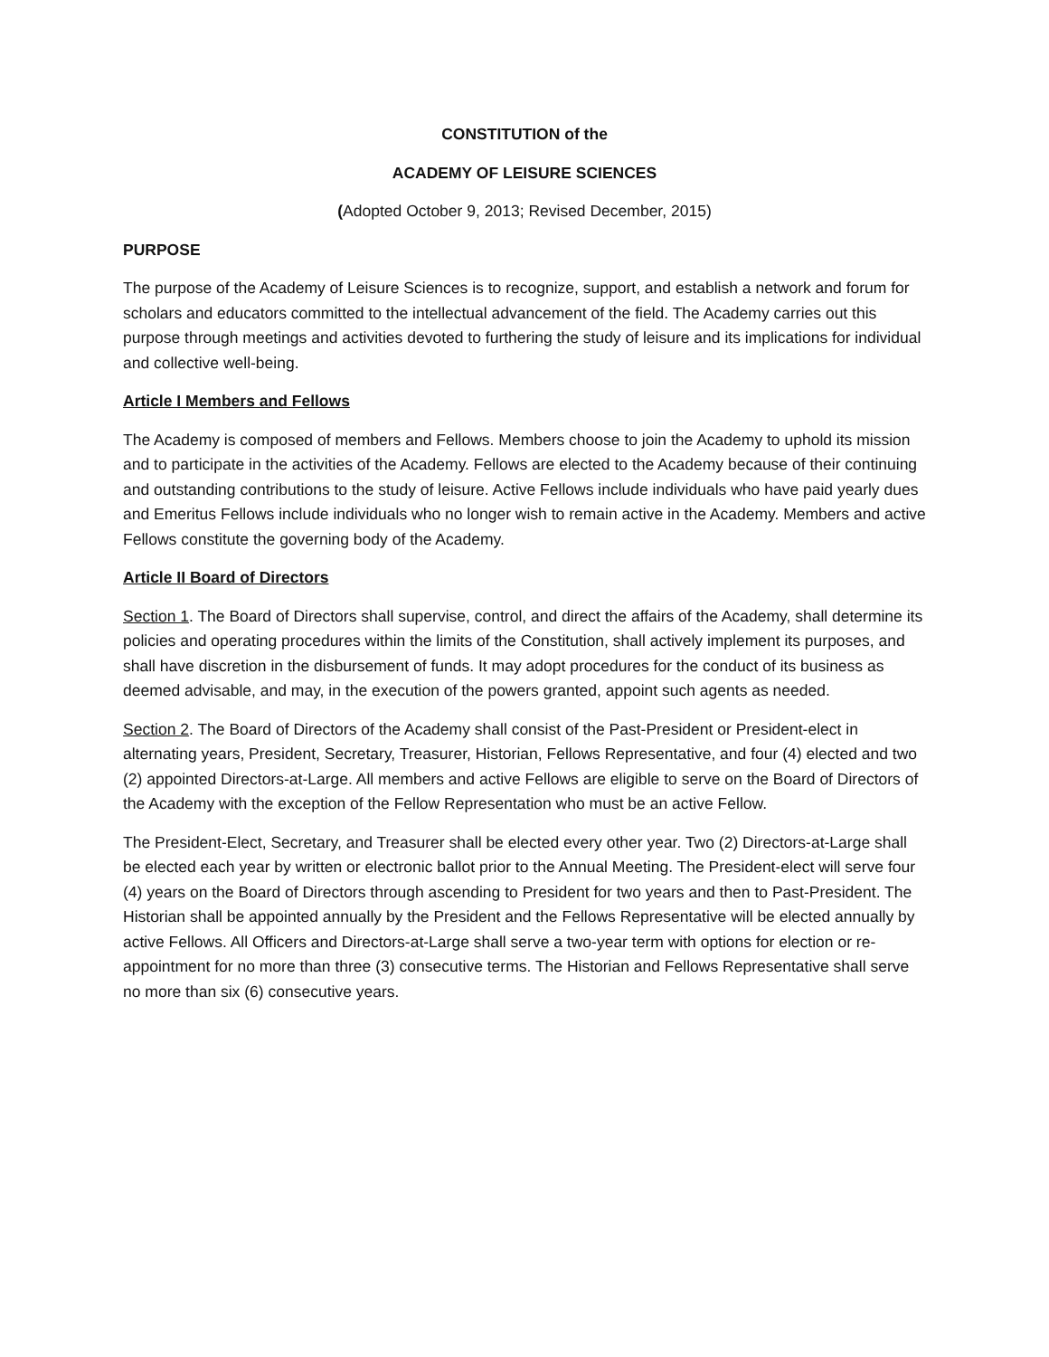CONSTITUTION of the
ACADEMY OF LEISURE SCIENCES
(Adopted October 9, 2013; Revised December, 2015)
PURPOSE
The purpose of the Academy of Leisure Sciences is to recognize, support, and establish a network and forum for scholars and educators committed to the intellectual advancement of the field. The Academy carries out this purpose through meetings and activities devoted to furthering the study of leisure and its implications for individual and collective well-being.
Article I Members and Fellows
The Academy is composed of members and Fellows. Members choose to join the Academy to uphold its mission and to participate in the activities of the Academy. Fellows are elected to the Academy because of their continuing and outstanding contributions to the study of leisure. Active Fellows include individuals who have paid yearly dues and Emeritus Fellows include individuals who no longer wish to remain active in the Academy. Members and active Fellows constitute the governing body of the Academy.
Article II Board of Directors
Section 1. The Board of Directors shall supervise, control, and direct the affairs of the Academy, shall determine its policies and operating procedures within the limits of the Constitution, shall actively implement its purposes, and shall have discretion in the disbursement of funds. It may adopt procedures for the conduct of its business as deemed advisable, and may, in the execution of the powers granted, appoint such agents as needed.
Section 2. The Board of Directors of the Academy shall consist of the Past-President or President-elect in alternating years, President, Secretary, Treasurer, Historian, Fellows Representative, and four (4) elected and two (2) appointed Directors-at-Large. All members and active Fellows are eligible to serve on the Board of Directors of the Academy with the exception of the Fellow Representation who must be an active Fellow.
The President-Elect, Secretary, and Treasurer shall be elected every other year. Two (2) Directors-at-Large shall be elected each year by written or electronic ballot prior to the Annual Meeting. The President-elect will serve four (4) years on the Board of Directors through ascending to President for two years and then to Past-President. The Historian shall be appointed annually by the President and the Fellows Representative will be elected annually by active Fellows. All Officers and Directors-at-Large shall serve a two-year term with options for election or re-appointment for no more than three (3) consecutive terms. The Historian and Fellows Representative shall serve no more than six (6) consecutive years.